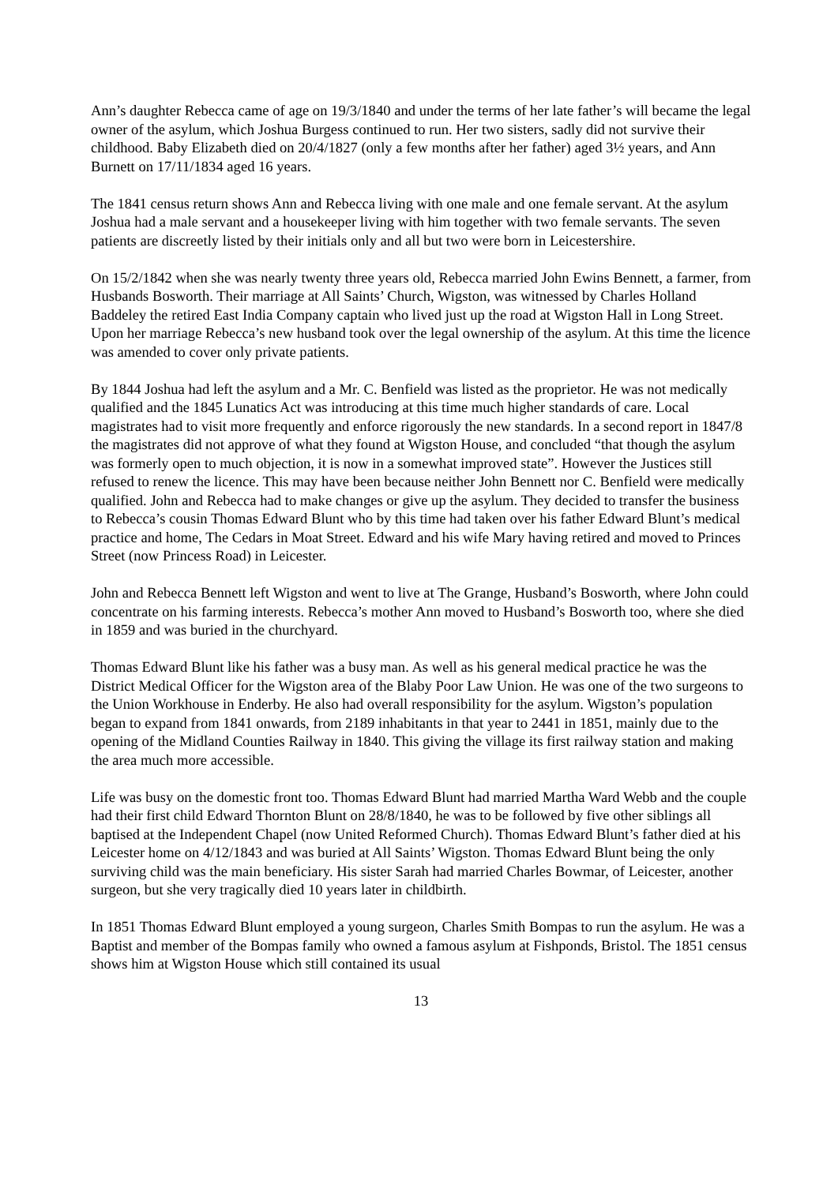Ann’s daughter Rebecca came of age on 19/3/1840 and under the terms of her late father’s will became the legal owner of the asylum, which Joshua Burgess continued to run. Her two sisters, sadly did not survive their childhood. Baby Elizabeth died on 20/4/1827 (only a few months after her father) aged 3½ years, and Ann Burnett on 17/11/1834 aged 16 years.
The 1841 census return shows Ann and Rebecca living with one male and one female servant. At the asylum Joshua had a male servant and a housekeeper living with him together with two female servants. The seven patients are discreetly listed by their initials only and all but two were born in Leicestershire.
On 15/2/1842 when she was nearly twenty three years old, Rebecca married John Ewins Bennett, a farmer, from Husbands Bosworth. Their marriage at All Saints’ Church, Wigston, was witnessed by Charles Holland Baddeley the retired East India Company captain who lived just up the road at Wigston Hall in Long Street. Upon her marriage Rebecca’s new husband took over the legal ownership of the asylum. At this time the licence was amended to cover only private patients.
By 1844 Joshua had left the asylum and a Mr. C. Benfield was listed as the proprietor. He was not medically qualified and the 1845 Lunatics Act was introducing at this time much higher standards of care. Local magistrates had to visit more frequently and enforce rigorously the new standards. In a second report in 1847/8 the magistrates did not approve of what they found at Wigston House, and concluded “that though the asylum was formerly open to much objection, it is now in a somewhat improved state”. However the Justices still refused to renew the licence. This may have been because neither John Bennett nor C. Benfield were medically qualified. John and Rebecca had to make changes or give up the asylum. They decided to transfer the business to Rebecca’s cousin Thomas Edward Blunt who by this time had taken over his father Edward Blunt’s medical practice and home, The Cedars in Moat Street. Edward and his wife Mary having retired and moved to Princes Street (now Princess Road) in Leicester.
John and Rebecca Bennett left Wigston and went to live at The Grange, Husband’s Bosworth, where John could concentrate on his farming interests. Rebecca’s mother Ann moved to Husband’s Bosworth too, where she died in 1859 and was buried in the churchyard.
Thomas Edward Blunt like his father was a busy man. As well as his general medical practice he was the District Medical Officer for the Wigston area of the Blaby Poor Law Union. He was one of the two surgeons to the Union Workhouse in Enderby. He also had overall responsibility for the asylum. Wigston’s population began to expand from 1841 onwards, from 2189 inhabitants in that year to 2441 in 1851, mainly due to the opening of the Midland Counties Railway in 1840. This giving the village its first railway station and making the area much more accessible.
Life was busy on the domestic front too. Thomas Edward Blunt had married Martha Ward Webb and the couple had their first child Edward Thornton Blunt on 28/8/1840, he was to be followed by five other siblings all baptised at the Independent Chapel (now United Reformed Church). Thomas Edward Blunt’s father died at his Leicester home on 4/12/1843 and was buried at All Saints’ Wigston. Thomas Edward Blunt being the only surviving child was the main beneficiary. His sister Sarah had married Charles Bowmar, of Leicester, another surgeon, but she very tragically died 10 years later in childbirth.
In 1851 Thomas Edward Blunt employed a young surgeon, Charles Smith Bompas to run the asylum. He was a Baptist and member of the Bompas family who owned a famous asylum at Fishponds, Bristol. The 1851 census shows him at Wigston House which still contained its usual
13